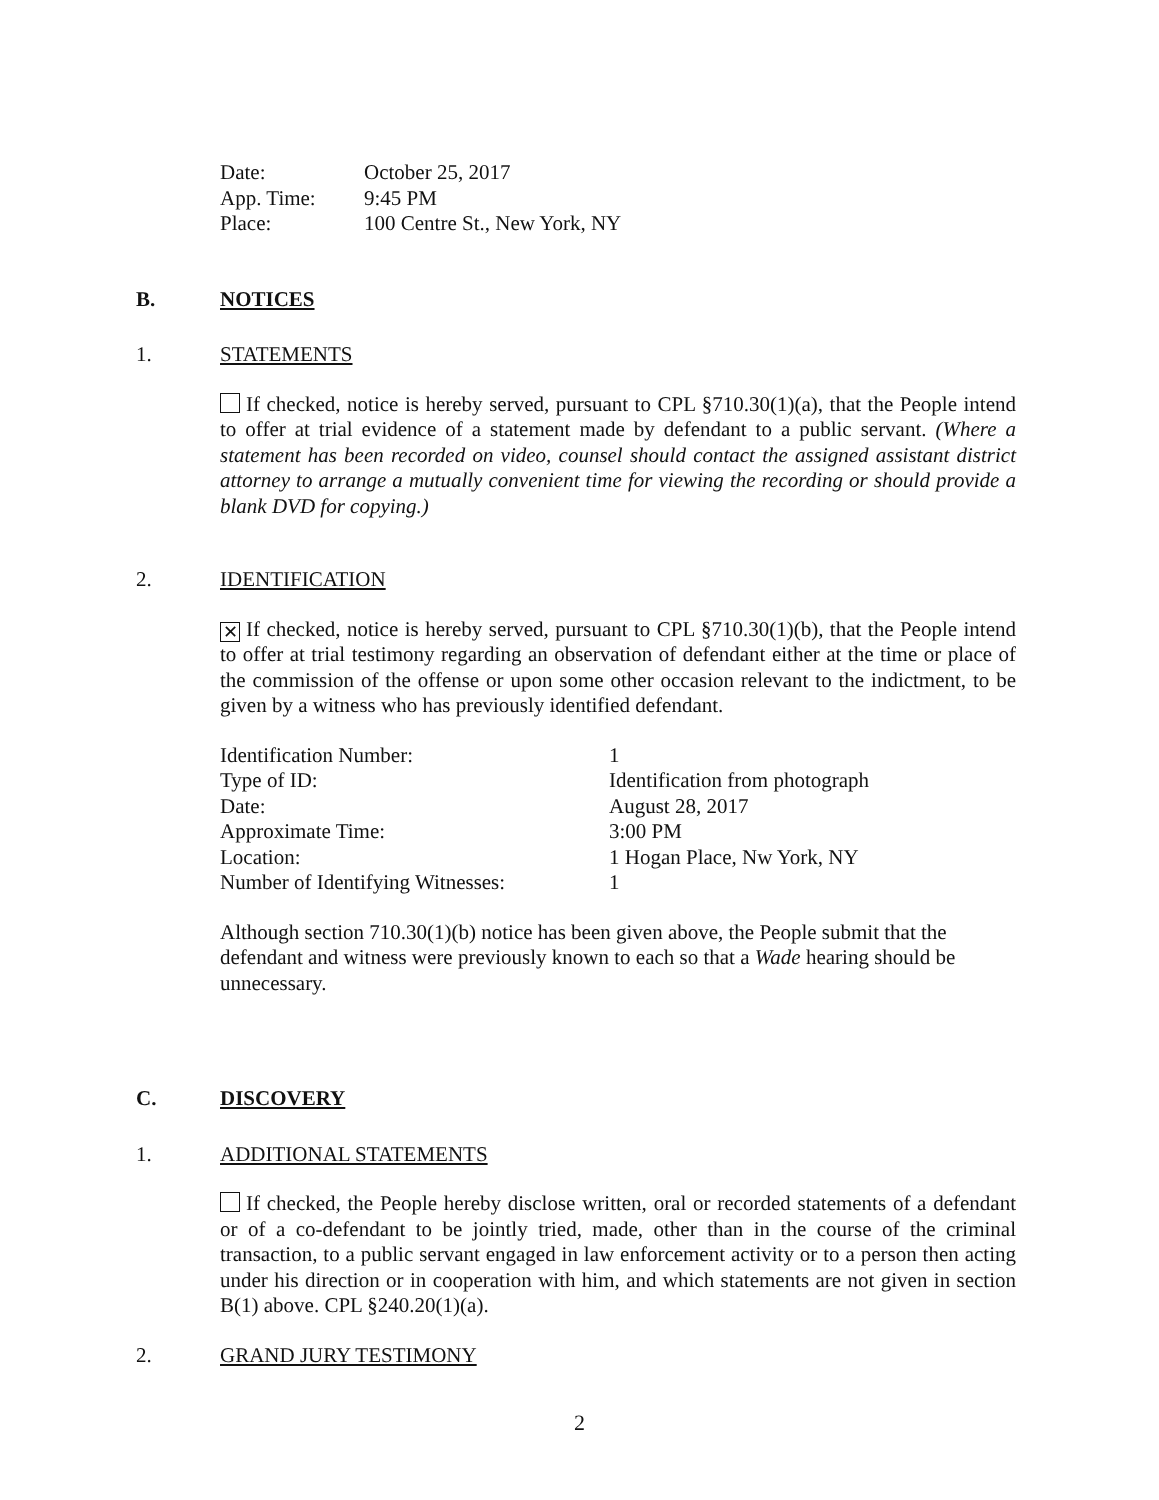Date: October 25, 2017
App. Time: 9:45 PM
Place: 100 Centre St., New York, NY
B. NOTICES
1. STATEMENTS
If checked, notice is hereby served, pursuant to CPL §710.30(1)(a), that the People intend to offer at trial evidence of a statement made by defendant to a public servant. (Where a statement has been recorded on video, counsel should contact the assigned assistant district attorney to arrange a mutually convenient time for viewing the recording or should provide a blank DVD for copying.)
2. IDENTIFICATION
✕ If checked, notice is hereby served, pursuant to CPL §710.30(1)(b), that the People intend to offer at trial testimony regarding an observation of defendant either at the time or place of the commission of the offense or upon some other occasion relevant to the indictment, to be given by a witness who has previously identified defendant.
Identification Number: 1
Type of ID: Identification from photograph
Date: August 28, 2017
Approximate Time: 3:00 PM
Location: 1 Hogan Place, Nw York, NY
Number of Identifying Witnesses: 1
Although section 710.30(1)(b) notice has been given above, the People submit that the defendant and witness were previously known to each so that a Wade hearing should be unnecessary.
C. DISCOVERY
1. ADDITIONAL STATEMENTS
If checked, the People hereby disclose written, oral or recorded statements of a defendant or of a co-defendant to be jointly tried, made, other than in the course of the criminal transaction, to a public servant engaged in law enforcement activity or to a person then acting under his direction or in cooperation with him, and which statements are not given in section B(1) above. CPL §240.20(1)(a).
2. GRAND JURY TESTIMONY
2